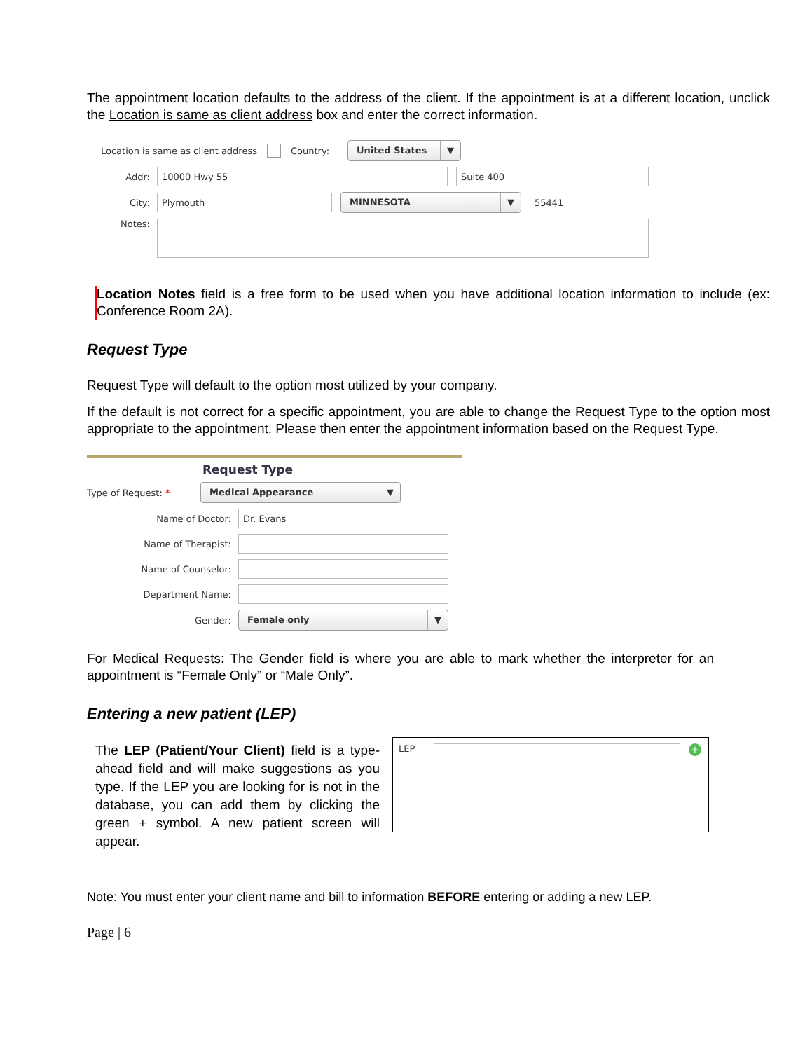The appointment location defaults to the address of the client. If the appointment is at a different location, unclick the Location is same as client address box and enter the correct information.
Location is same as client address Country:
United States ▼
Addr:
10000 Hwy 55 Suite 400
City:
Plymouth
MINNESOTA ▼
55441
Notes:
Location Notes field is a free form to be used when you have additional location information to include (ex: Conference Room 2A).
Request Type
Request Type will default to the option most utilized by your company.
If the default is not correct for a specific appointment, you are able to change the Request Type to the option most appropriate to the appointment. Please then enter the appointment information based on the Request Type.
Request Type
Type of Request: *
Medical Appearance ▼
Name of Doctor:
Dr. Evans
Name of Therapist:
Name of Counselor:
Department Name:
Gender:
Female only ▼
For Medical Requests: The Gender field is where you are able to mark whether the interpreter for an appointment is “Female Only” or “Male Only”.
Entering a new patient (LEP)
The LEP (Patient/Your Client) field is a type- ahead field and will make suggestions as you type. If the LEP you are looking for is not in the database, you can add them by clicking the green + symbol. A new patient screen will appear.
LEP
+
Note: You must enter your client name and bill to information BEFORE entering or adding a new LEP.
Page | 6